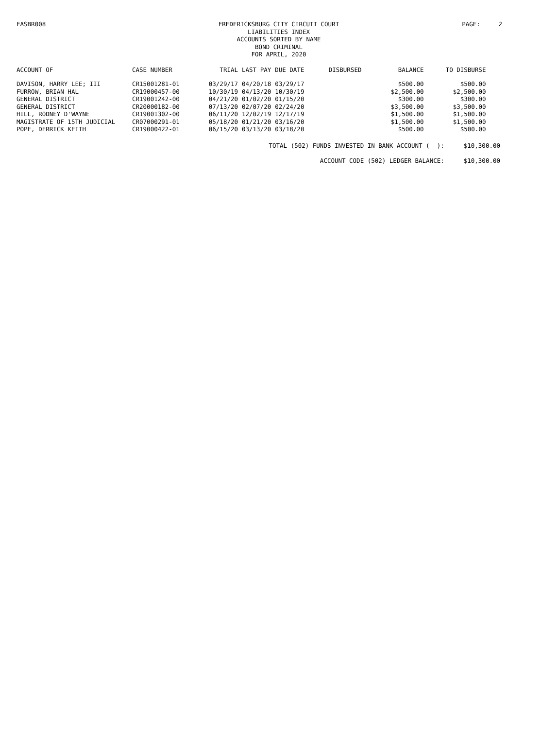FASBR008
FREDERICKSBURG CITY CIRCUIT COURT
LIABILITIES INDEX
ACCOUNTS SORTED BY NAME
BOND CRIMINAL
FOR APRIL, 2020
PAGE: 2
| ACCOUNT OF | CASE NUMBER | TRIAL | LAST PAY | DUE DATE | DISBURSED | BALANCE | TO DISBURSE |
| --- | --- | --- | --- | --- | --- | --- | --- |
| DAVISON, HARRY LEE; III | CR15001281-01 | 03/29/17 | 04/20/18 | 03/29/17 | | $500.00 | $500.00 |
| FURROW, BRIAN HAL | CR19000457-00 | 10/30/19 | 04/13/20 | 10/30/19 | | $2,500.00 | $2,500.00 |
| GENERAL DISTRICT | CR19001242-00 | 04/21/20 | 01/02/20 | 01/15/20 | | $300.00 | $300.00 |
| GENERAL DISTRICT | CR20000182-00 | 07/13/20 | 02/07/20 | 02/24/20 | | $3,500.00 | $3,500.00 |
| HILL, RODNEY D'WAYNE | CR19001302-00 | 06/11/20 | 12/02/19 | 12/17/19 | | $1,500.00 | $1,500.00 |
| MAGISTRATE OF 15TH JUDICIAL | CR07000291-01 | 05/18/20 | 01/21/20 | 03/16/20 | | $1,500.00 | $1,500.00 |
| POPE, DERRICK KEITH | CR19000422-01 | 06/15/20 | 03/13/20 | 03/18/20 | | $500.00 | $500.00 |
TOTAL (502) FUNDS INVESTED IN BANK ACCOUNT ( ): $10,300.00
ACCOUNT CODE (502) LEDGER BALANCE: $10,300.00